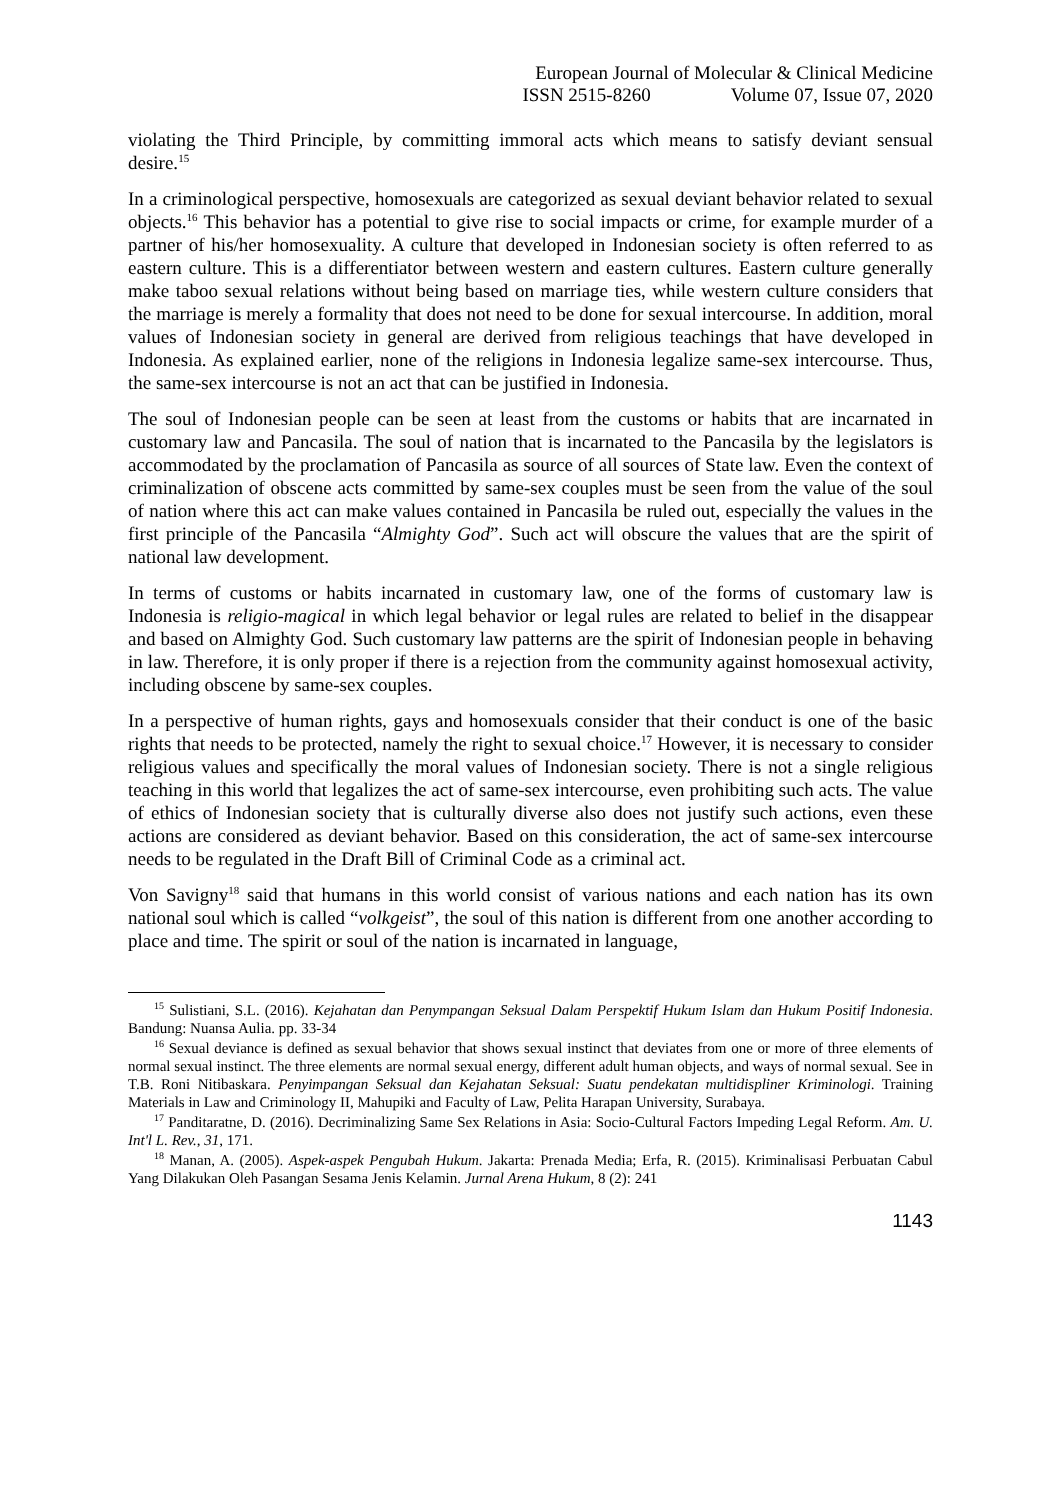European Journal of Molecular & Clinical Medicine
ISSN 2515-8260 Volume 07, Issue 07, 2020
violating the Third Principle, by committing immoral acts which means to satisfy deviant sensual desire.<sup>15</sup>
In a criminological perspective, homosexuals are categorized as sexual deviant behavior related to sexual objects.<sup>16</sup> This behavior has a potential to give rise to social impacts or crime, for example murder of a partner of his/her homosexuality. A culture that developed in Indonesian society is often referred to as eastern culture. This is a differentiator between western and eastern cultures. Eastern culture generally make taboo sexual relations without being based on marriage ties, while western culture considers that the marriage is merely a formality that does not need to be done for sexual intercourse. In addition, moral values of Indonesian society in general are derived from religious teachings that have developed in Indonesia. As explained earlier, none of the religions in Indonesia legalize same-sex intercourse. Thus, the same-sex intercourse is not an act that can be justified in Indonesia.
The soul of Indonesian people can be seen at least from the customs or habits that are incarnated in customary law and Pancasila. The soul of nation that is incarnated to the Pancasila by the legislators is accommodated by the proclamation of Pancasila as source of all sources of State law. Even the context of criminalization of obscene acts committed by same-sex couples must be seen from the value of the soul of nation where this act can make values contained in Pancasila be ruled out, especially the values in the first principle of the Pancasila “Almighty God”. Such act will obscure the values that are the spirit of national law development.
In terms of customs or habits incarnated in customary law, one of the forms of customary law is Indonesia is religio-magical in which legal behavior or legal rules are related to belief in the disappear and based on Almighty God. Such customary law patterns are the spirit of Indonesian people in behaving in law. Therefore, it is only proper if there is a rejection from the community against homosexual activity, including obscene by same-sex couples.
In a perspective of human rights, gays and homosexuals consider that their conduct is one of the basic rights that needs to be protected, namely the right to sexual choice.<sup>17</sup> However, it is necessary to consider religious values and specifically the moral values of Indonesian society. There is not a single religious teaching in this world that legalizes the act of same-sex intercourse, even prohibiting such acts. The value of ethics of Indonesian society that is culturally diverse also does not justify such actions, even these actions are considered as deviant behavior. Based on this consideration, the act of same-sex intercourse needs to be regulated in the Draft Bill of Criminal Code as a criminal act.
Von Savigny<sup>18</sup> said that humans in this world consist of various nations and each nation has its own national soul which is called “volkgeist”, the soul of this nation is different from one another according to place and time. The spirit or soul of the nation is incarnated in language,
<sup>15</sup> Sulistiani, S.L. (2016). Kejahatan dan Penympangan Seksual Dalam Perspektif Hukum Islam dan Hukum Positif Indonesia. Bandung: Nuansa Aulia. pp. 33-34
<sup>16</sup> Sexual deviance is defined as sexual behavior that shows sexual instinct that deviates from one or more of three elements of normal sexual instinct. The three elements are normal sexual energy, different adult human objects, and ways of normal sexual. See in T.B. Roni Nitibaskara. Penyimpangan Seksual dan Kejahatan Seksual: Suatu pendekatan multidispliner Kriminologi. Training Materials in Law and Criminology II, Mahupiki and Faculty of Law, Pelita Harapan University, Surabaya.
<sup>17</sup> Panditaratne, D. (2016). Decriminalizing Same Sex Relations in Asia: Socio-Cultural Factors Impeding Legal Reform. Am. U. Int'l L. Rev., 31, 171.
<sup>18</sup> Manan, A. (2005). Aspek-aspek Pengubah Hukum. Jakarta: Prenada Media; Erfa, R. (2015). Kriminalisasi Perbuatan Cabul Yang Dilakukan Oleh Pasangan Sesama Jenis Kelamin. Jurnal Arena Hukum, 8 (2): 241
1143